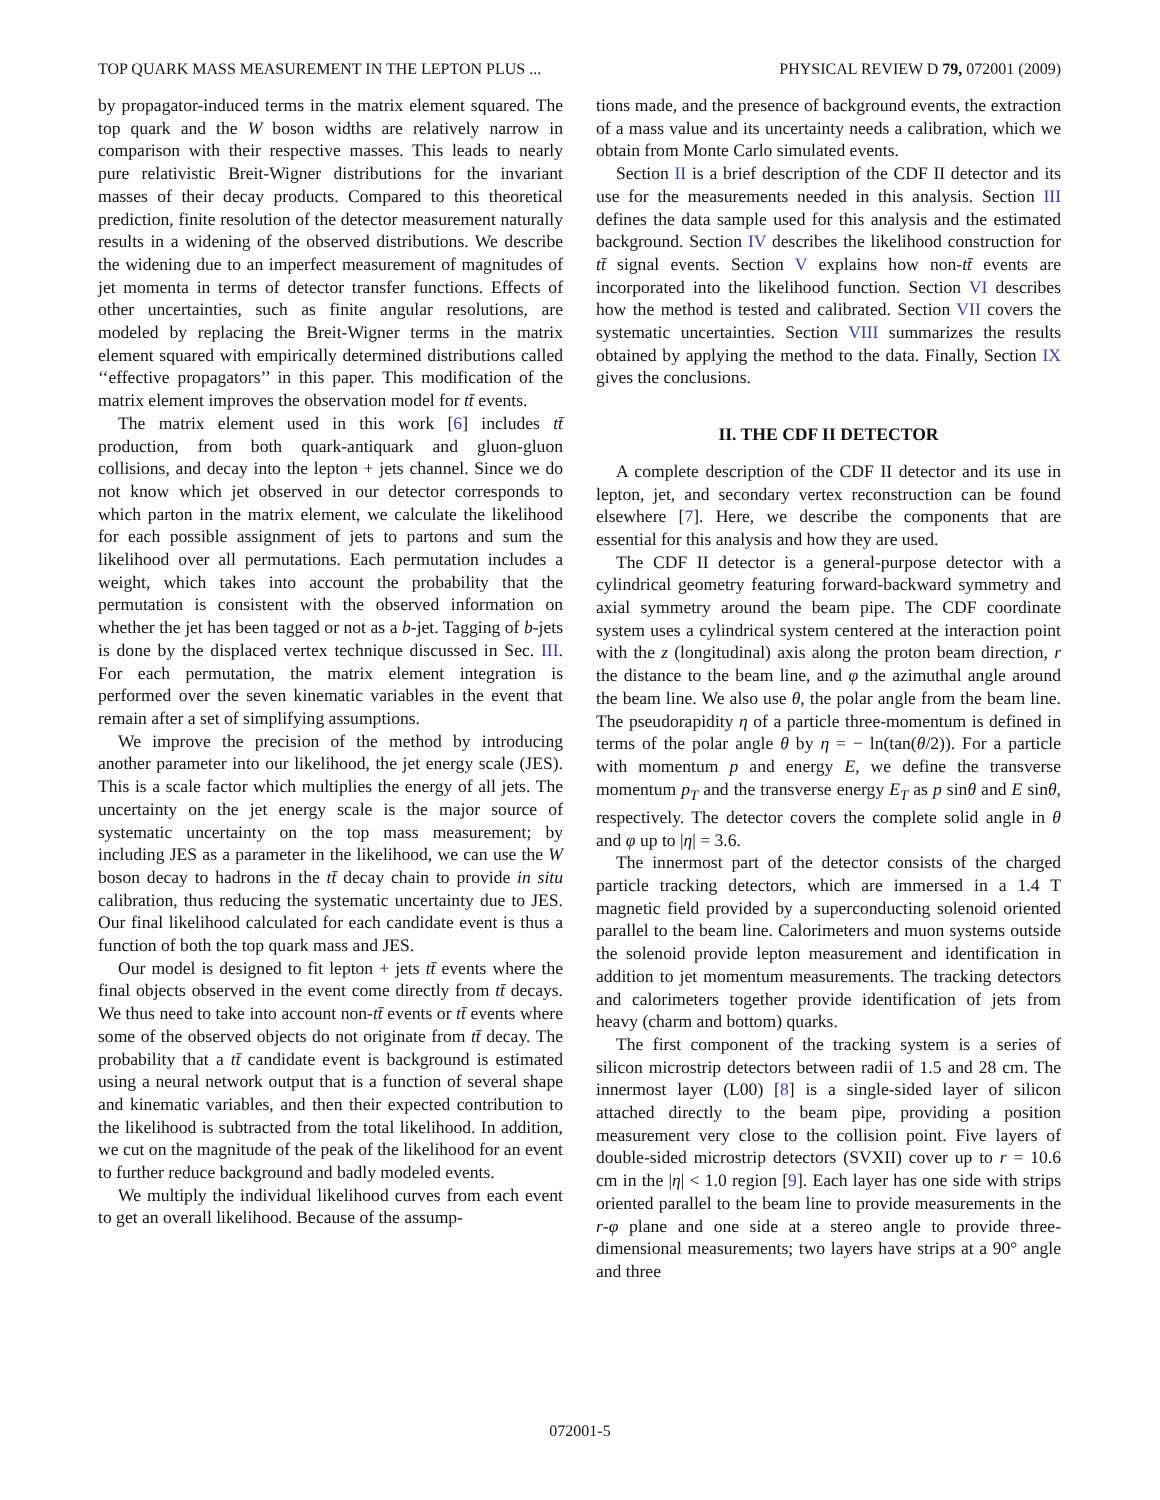TOP QUARK MASS MEASUREMENT IN THE LEPTON PLUS ... PHYSICAL REVIEW D 79, 072001 (2009)
by propagator-induced terms in the matrix element squared. The top quark and the W boson widths are relatively narrow in comparison with their respective masses. This leads to nearly pure relativistic Breit-Wigner distributions for the invariant masses of their decay products. Compared to this theoretical prediction, finite resolution of the detector measurement naturally results in a widening of the observed distributions. We describe the widening due to an imperfect measurement of magnitudes of jet momenta in terms of detector transfer functions. Effects of other uncertainties, such as finite angular resolutions, are modeled by replacing the Breit-Wigner terms in the matrix element squared with empirically determined distributions called ‘‘effective propagators’’ in this paper. This modification of the matrix element improves the observation model for tt̄ events.
The matrix element used in this work [6] includes tt̄ production, from both quark-antiquark and gluon-gluon collisions, and decay into the lepton + jets channel. Since we do not know which jet observed in our detector corresponds to which parton in the matrix element, we calculate the likelihood for each possible assignment of jets to partons and sum the likelihood over all permutations. Each permutation includes a weight, which takes into account the probability that the permutation is consistent with the observed information on whether the jet has been tagged or not as a b-jet. Tagging of b-jets is done by the displaced vertex technique discussed in Sec. III. For each permutation, the matrix element integration is performed over the seven kinematic variables in the event that remain after a set of simplifying assumptions.
We improve the precision of the method by introducing another parameter into our likelihood, the jet energy scale (JES). This is a scale factor which multiplies the energy of all jets. The uncertainty on the jet energy scale is the major source of systematic uncertainty on the top mass measurement; by including JES as a parameter in the likelihood, we can use the W boson decay to hadrons in the tt̄ decay chain to provide in situ calibration, thus reducing the systematic uncertainty due to JES. Our final likelihood calculated for each candidate event is thus a function of both the top quark mass and JES.
Our model is designed to fit lepton + jets tt̄ events where the final objects observed in the event come directly from tt̄ decays. We thus need to take into account non-tt̄ events or tt̄ events where some of the observed objects do not originate from tt̄ decay. The probability that a tt̄ candidate event is background is estimated using a neural network output that is a function of several shape and kinematic variables, and then their expected contribution to the likelihood is subtracted from the total likelihood. In addition, we cut on the magnitude of the peak of the likelihood for an event to further reduce background and badly modeled events.
We multiply the individual likelihood curves from each event to get an overall likelihood. Because of the assump-
tions made, and the presence of background events, the extraction of a mass value and its uncertainty needs a calibration, which we obtain from Monte Carlo simulated events.
Section II is a brief description of the CDF II detector and its use for the measurements needed in this analysis. Section III defines the data sample used for this analysis and the estimated background. Section IV describes the likelihood construction for tt̄ signal events. Section V explains how non-tt̄ events are incorporated into the likelihood function. Section VI describes how the method is tested and calibrated. Section VII covers the systematic uncertainties. Section VIII summarizes the results obtained by applying the method to the data. Finally, Section IX gives the conclusions.
II. THE CDF II DETECTOR
A complete description of the CDF II detector and its use in lepton, jet, and secondary vertex reconstruction can be found elsewhere [7]. Here, we describe the components that are essential for this analysis and how they are used.
The CDF II detector is a general-purpose detector with a cylindrical geometry featuring forward-backward symmetry and axial symmetry around the beam pipe. The CDF coordinate system uses a cylindrical system centered at the interaction point with the z (longitudinal) axis along the proton beam direction, r the distance to the beam line, and φ the azimuthal angle around the beam line. We also use θ, the polar angle from the beam line. The pseudorapidity η of a particle three-momentum is defined in terms of the polar angle θ by η = − ln(tan(θ/2)). For a particle with momentum p and energy E, we define the transverse momentum p<sub>T</sub> and the transverse energy E<sub>T</sub> as p sinθ and E sinθ, respectively. The detector covers the complete solid angle in θ and φ up to |η| = 3.6.
The innermost part of the detector consists of the charged particle tracking detectors, which are immersed in a 1.4 T magnetic field provided by a superconducting solenoid oriented parallel to the beam line. Calorimeters and muon systems outside the solenoid provide lepton measurement and identification in addition to jet momentum measurements. The tracking detectors and calorimeters together provide identification of jets from heavy (charm and bottom) quarks.
The first component of the tracking system is a series of silicon microstrip detectors between radii of 1.5 and 28 cm. The innermost layer (L00) [8] is a single-sided layer of silicon attached directly to the beam pipe, providing a position measurement very close to the collision point. Five layers of double-sided microstrip detectors (SVXII) cover up to r = 10.6 cm in the |η| < 1.0 region [9]. Each layer has one side with strips oriented parallel to the beam line to provide measurements in the r-φ plane and one side at a stereo angle to provide three-dimensional measurements; two layers have strips at a 90° angle and three
072001-5